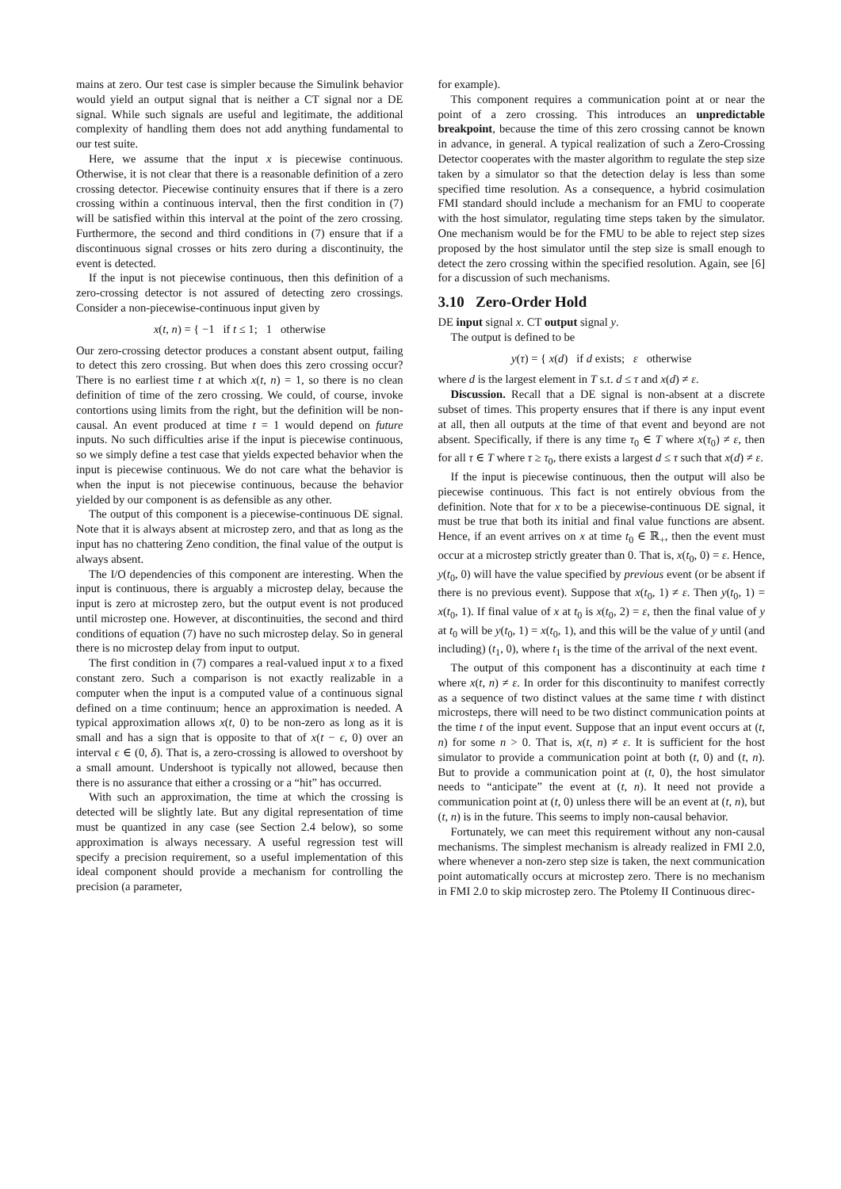mains at zero. Our test case is simpler because the Simulink behavior would yield an output signal that is neither a CT signal nor a DE signal. While such signals are useful and legitimate, the additional complexity of handling them does not add anything fundamental to our test suite.
Here, we assume that the input x is piecewise continuous. Otherwise, it is not clear that there is a reasonable definition of a zero crossing detector. Piecewise continuity ensures that if there is a zero crossing within a continuous interval, then the first condition in (7) will be satisfied within this interval at the point of the zero crossing. Furthermore, the second and third conditions in (7) ensure that if a discontinuous signal crosses or hits zero during a discontinuity, the event is detected.
If the input is not piecewise continuous, then this definition of a zero-crossing detector is not assured of detecting zero crossings. Consider a non-piecewise-continuous input given by
x(t, n) = { −1 if t ≤ 1; 1 otherwise
Our zero-crossing detector produces a constant absent output, failing to detect this zero crossing. But when does this zero crossing occur? There is no earliest time t at which x(t, n) = 1, so there is no clean definition of time of the zero crossing. We could, of course, invoke contortions using limits from the right, but the definition will be non-causal. An event produced at time t = 1 would depend on future inputs. No such difficulties arise if the input is piecewise continuous, so we simply define a test case that yields expected behavior when the input is piecewise continuous. We do not care what the behavior is when the input is not piecewise continuous, because the behavior yielded by our component is as defensible as any other.
The output of this component is a piecewise-continuous DE signal. Note that it is always absent at microstep zero, and that as long as the input has no chattering Zeno condition, the final value of the output is always absent.
The I/O dependencies of this component are interesting. When the input is continuous, there is arguably a microstep delay, because the input is zero at microstep zero, but the output event is not produced until microstep one. However, at discontinuities, the second and third conditions of equation (7) have no such microstep delay. So in general there is no microstep delay from input to output.
The first condition in (7) compares a real-valued input x to a fixed constant zero. Such a comparison is not exactly realizable in a computer when the input is a computed value of a continuous signal defined on a time continuum; hence an approximation is needed. A typical approximation allows x(t, 0) to be non-zero as long as it is small and has a sign that is opposite to that of x(t − ϵ, 0) over an interval ϵ ∈ (0, δ). That is, a zero-crossing is allowed to overshoot by a small amount. Undershoot is typically not allowed, because then there is no assurance that either a crossing or a “hit” has occurred.
With such an approximation, the time at which the crossing is detected will be slightly late. But any digital representation of time must be quantized in any case (see Section 2.4 below), so some approximation is always necessary. A useful regression test will specify a precision requirement, so a useful implementation of this ideal component should provide a mechanism for controlling the precision (a parameter,
for example).
This component requires a communication point at or near the point of a zero crossing. This introduces an unpredictable breakpoint, because the time of this zero crossing cannot be known in advance, in general. A typical realization of such a Zero-Crossing Detector cooperates with the master algorithm to regulate the step size taken by a simulator so that the detection delay is less than some specified time resolution. As a consequence, a hybrid cosimulation FMI standard should include a mechanism for an FMU to cooperate with the host simulator, regulating time steps taken by the simulator. One mechanism would be for the FMU to be able to reject step sizes proposed by the host simulator until the step size is small enough to detect the zero crossing within the specified resolution. Again, see [6] for a discussion of such mechanisms.
3.10 Zero-Order Hold
DE input signal x. CT output signal y.
The output is defined to be
y(τ) = { x(d) if d exists; ε otherwise
where d is the largest element in T s.t. d ≤ τ and x(d) ≠ ε.
Discussion. Recall that a DE signal is non-absent at a discrete subset of times. This property ensures that if there is any input event at all, then all outputs at the time of that event and beyond are not absent. Specifically, if there is any time τ<sub>0</sub> ∈ T where x(τ<sub>0</sub>) ≠ ε, then for all τ ∈ T where τ ≥ τ<sub>0</sub>, there exists a largest d ≤ τ such that x(d) ≠ ε.
If the input is piecewise continuous, then the output will also be piecewise continuous. This fact is not entirely obvious from the definition. Note that for x to be a piecewise-continuous DE signal, it must be true that both its initial and final value functions are absent. Hence, if an event arrives on x at time t<sub>0</sub> ∈ ℝ<sub>+</sub>, then the event must occur at a microstep strictly greater than 0. That is, x(t<sub>0</sub>, 0) = ε. Hence, y(t<sub>0</sub>, 0) will have the value specified by previous event (or be absent if there is no previous event). Suppose that x(t<sub>0</sub>, 1) ≠ ε. Then y(t<sub>0</sub>, 1) = x(t<sub>0</sub>, 1). If final value of x at t<sub>0</sub> is x(t<sub>0</sub>, 2) = ε, then the final value of y at t<sub>0</sub> will be y(t<sub>0</sub>, 1) = x(t<sub>0</sub>, 1), and this will be the value of y until (and including) (t<sub>1</sub>, 0), where t<sub>1</sub> is the time of the arrival of the next event.
The output of this component has a discontinuity at each time t where x(t, n) ≠ ε. In order for this discontinuity to manifest correctly as a sequence of two distinct values at the same time t with distinct microsteps, there will need to be two distinct communication points at the time t of the input event. Suppose that an input event occurs at (t, n) for some n > 0. That is, x(t, n) ≠ ε. It is sufficient for the host simulator to provide a communication point at both (t, 0) and (t, n). But to provide a communication point at (t, 0), the host simulator needs to “anticipate” the event at (t, n). It need not provide a communication point at (t, 0) unless there will be an event at (t, n), but (t, n) is in the future. This seems to imply non-causal behavior.
Fortunately, we can meet this requirement without any non-causal mechanisms. The simplest mechanism is already realized in FMI 2.0, where whenever a non-zero step size is taken, the next communication point automatically occurs at microstep zero. There is no mechanism in FMI 2.0 to skip microstep zero. The Ptolemy II Continuous direc-